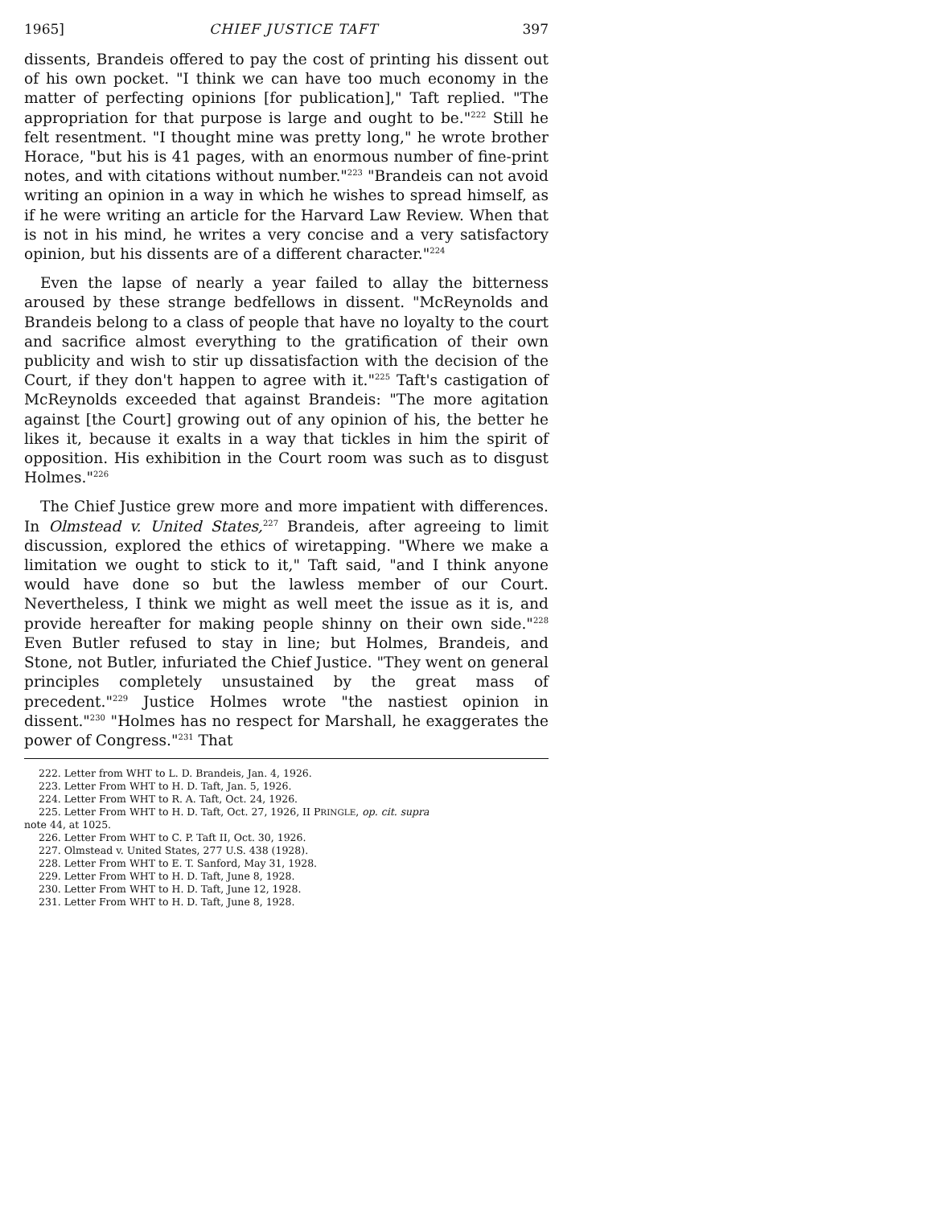1965] CHIEF JUSTICE TAFT 397
dissents, Brandeis offered to pay the cost of printing his dissent out of his own pocket. "I think we can have too much economy in the matter of perfecting opinions [for publication]," Taft replied. "The appropriation for that purpose is large and ought to be."<sup>222</sup> Still he felt resentment. "I thought mine was pretty long," he wrote brother Horace, "but his is 41 pages, with an enormous number of fine-print notes, and with citations without number."<sup>223</sup> "Brandeis can not avoid writing an opinion in a way in which he wishes to spread himself, as if he were writing an article for the Harvard Law Review. When that is not in his mind, he writes a very concise and a very satisfactory opinion, but his dissents are of a different character."<sup>224</sup>
Even the lapse of nearly a year failed to allay the bitterness aroused by these strange bedfellows in dissent. "McReynolds and Brandeis belong to a class of people that have no loyalty to the court and sacrifice almost everything to the gratification of their own publicity and wish to stir up dissatisfaction with the decision of the Court, if they don't happen to agree with it."<sup>225</sup> Taft's castigation of McReynolds exceeded that against Brandeis: "The more agitation against [the Court] growing out of any opinion of his, the better he likes it, because it exalts in a way that tickles in him the spirit of opposition. His exhibition in the Court room was such as to disgust Holmes."<sup>226</sup>
The Chief Justice grew more and more impatient with differences. In Olmstead v. United States,<sup>227</sup> Brandeis, after agreeing to limit discussion, explored the ethics of wiretapping. "Where we make a limitation we ought to stick to it," Taft said, "and I think anyone would have done so but the lawless member of our Court. Nevertheless, I think we might as well meet the issue as it is, and provide hereafter for making people shinny on their own side."<sup>228</sup> Even Butler refused to stay in line; but Holmes, Brandeis, and Stone, not Butler, infuriated the Chief Justice. "They went on general principles completely unsustained by the great mass of precedent."<sup>229</sup> Justice Holmes wrote "the nastiest opinion in dissent."<sup>230</sup> "Holmes has no respect for Marshall, he exaggerates the power of Congress."<sup>231</sup> That
222. Letter from WHT to L. D. Brandeis, Jan. 4, 1926.
223. Letter From WHT to H. D. Taft, Jan. 5, 1926.
224. Letter From WHT to R. A. Taft, Oct. 24, 1926.
225. Letter From WHT to H. D. Taft, Oct. 27, 1926, II PRINGLE, op. cit. supra
note 44, at 1025.
226. Letter From WHT to C. P. Taft II, Oct. 30, 1926.
227. Olmstead v. United States, 277 U.S. 438 (1928).
228. Letter From WHT to E. T. Sanford, May 31, 1928.
229. Letter From WHT to H. D. Taft, June 8, 1928.
230. Letter From WHT to H. D. Taft, June 12, 1928.
231. Letter From WHT to H. D. Taft, June 8, 1928.